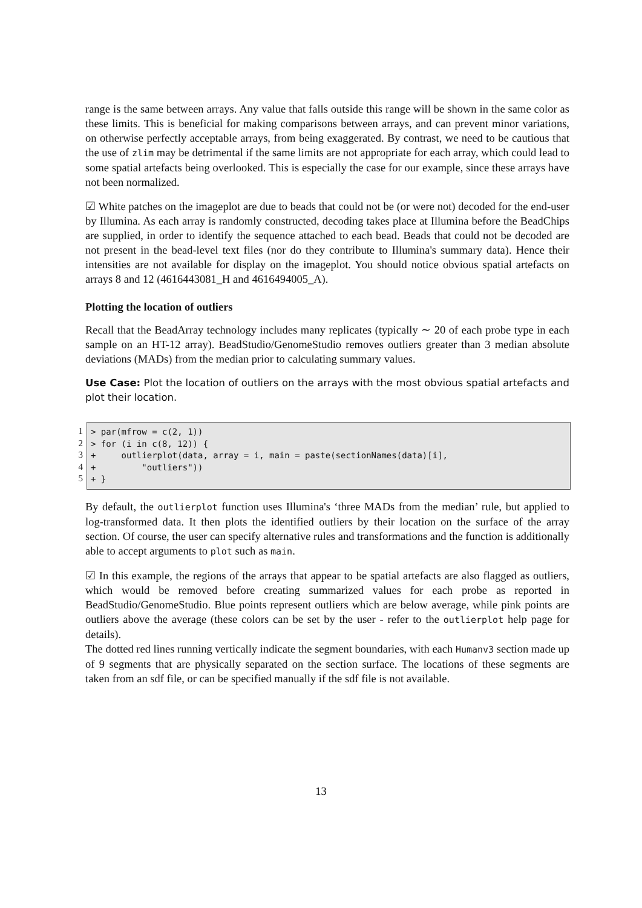range is the same between arrays. Any value that falls outside this range will be shown in the same color as these limits. This is beneficial for making comparisons between arrays, and can prevent minor variations, on otherwise perfectly acceptable arrays, from being exaggerated. By contrast, we need to be cautious that the use of zlim may be detrimental if the same limits are not appropriate for each array, which could lead to some spatial artefacts being overlooked. This is especially the case for our example, since these arrays have not been normalized.
☑ White patches on the imageplot are due to beads that could not be (or were not) decoded for the end-user by Illumina. As each array is randomly constructed, decoding takes place at Illumina before the BeadChips are supplied, in order to identify the sequence attached to each bead. Beads that could not be decoded are not present in the bead-level text files (nor do they contribute to Illumina's summary data). Hence their intensities are not available for display on the imageplot. You should notice obvious spatial artefacts on arrays 8 and 12 (4616443081_H and 4616494005_A).
Plotting the location of outliers
Recall that the BeadArray technology includes many replicates (typically ∼ 20 of each probe type in each sample on an HT-12 array). BeadStudio/GenomeStudio removes outliers greater than 3 median absolute deviations (MADs) from the median prior to calculating summary values.
Use Case: Plot the location of outliers on the arrays with the most obvious spatial artefacts and plot their location.
1
2
3
4
5
> par(mfrow = c(2, 1))
> for (i in c(8, 12)) {
+     outlierplot(data, array = i, main = paste(sectionNames(data)[i],
+         "outliers"))
+ }
By default, the outlierplot function uses Illumina's ‘three MADs from the median’ rule, but applied to log-transformed data. It then plots the identified outliers by their location on the surface of the array section. Of course, the user can specify alternative rules and transformations and the function is additionally able to accept arguments to plot such as main.
☑ In this example, the regions of the arrays that appear to be spatial artefacts are also flagged as outliers, which would be removed before creating summarized values for each probe as reported in BeadStudio/GenomeStudio. Blue points represent outliers which are below average, while pink points are outliers above the average (these colors can be set by the user - refer to the outlierplot help page for details).
The dotted red lines running vertically indicate the segment boundaries, with each Humanv3 section made up of 9 segments that are physically separated on the section surface. The locations of these segments are taken from an sdf file, or can be specified manually if the sdf file is not available.
13